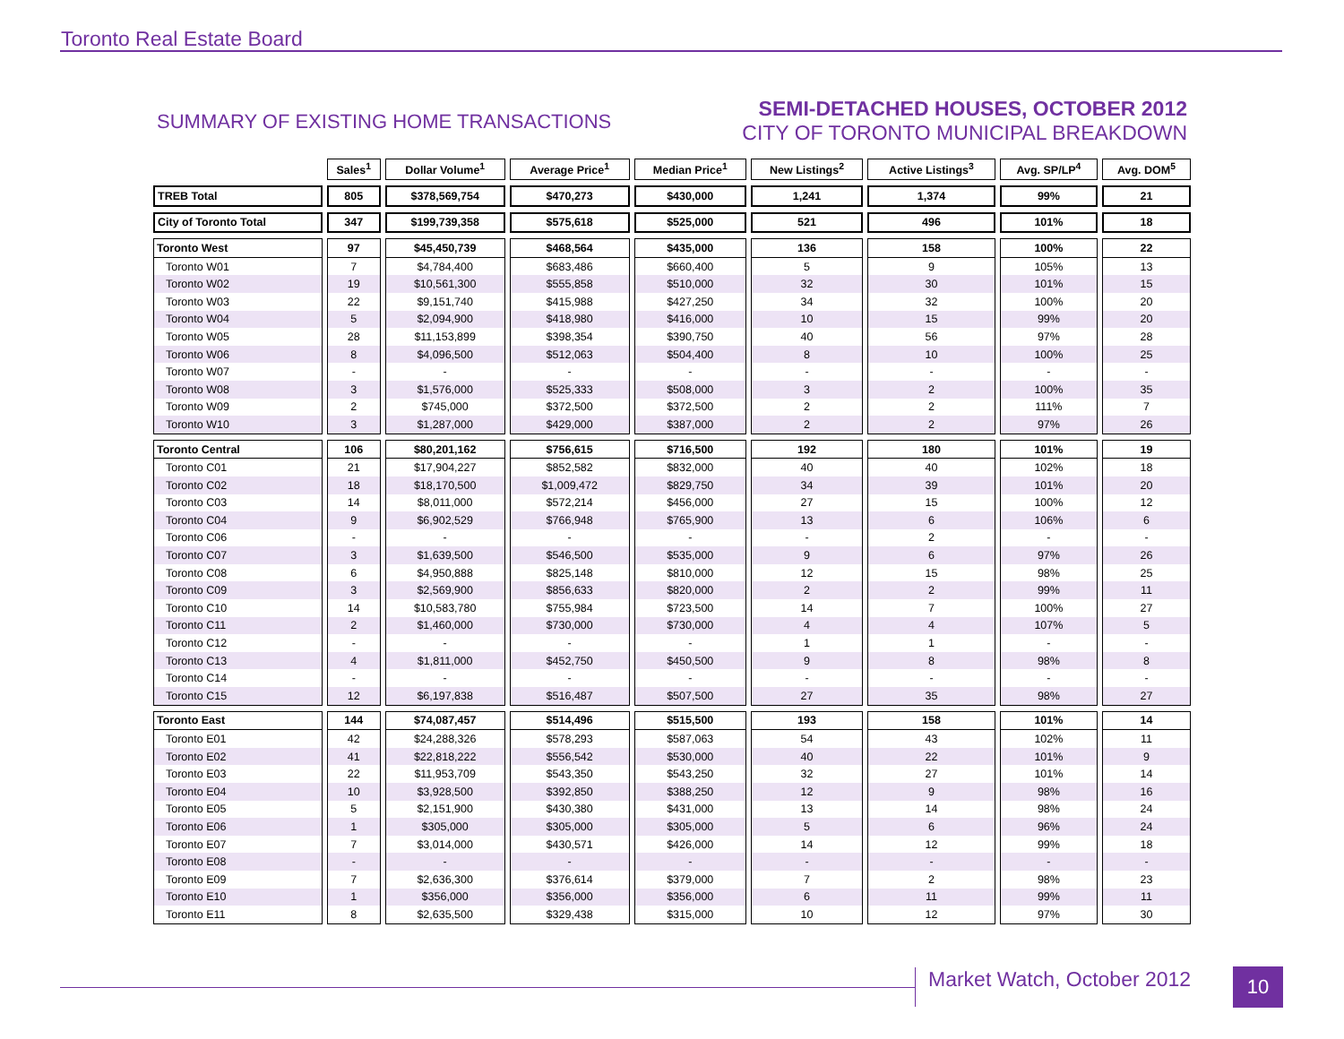Toronto Real Estate Board
SUMMARY OF EXISTING HOME TRANSACTIONS
SEMI-DETACHED HOUSES, OCTOBER 2012
CITY OF TORONTO MUNICIPAL BREAKDOWN
| | Sales<sup>1</sup> | Dollar Volume<sup>1</sup> | Average Price<sup>1</sup> | Median Price<sup>1</sup> | New Listings<sup>2</sup> | Active Listings<sup>3</sup> | Avg. SP/LP<sup>4</sup> | Avg. DOM<sup>5</sup> |
| --- | --- | --- | --- | --- | --- | --- | --- | --- |
| TREB Total | 805 | $378,569,754 | $470,273 | $430,000 | 1,241 | 1,374 | 99% | 21 |
| City of Toronto Total | 347 | $199,739,358 | $575,618 | $525,000 | 521 | 496 | 101% | 18 |
| Toronto West | 97 | $45,450,739 | $468,564 | $435,000 | 136 | 158 | 100% | 22 |
| Toronto W01 | 7 | $4,784,400 | $683,486 | $660,400 | 5 | 9 | 105% | 13 |
| Toronto W02 | 19 | $10,561,300 | $555,858 | $510,000 | 32 | 30 | 101% | 15 |
| Toronto W03 | 22 | $9,151,740 | $415,988 | $427,250 | 34 | 32 | 100% | 20 |
| Toronto W04 | 5 | $2,094,900 | $418,980 | $416,000 | 10 | 15 | 99% | 20 |
| Toronto W05 | 28 | $11,153,899 | $398,354 | $390,750 | 40 | 56 | 97% | 28 |
| Toronto W06 | 8 | $4,096,500 | $512,063 | $504,400 | 8 | 10 | 100% | 25 |
| Toronto W07 | - | - | - | - | - | - | - | - |
| Toronto W08 | 3 | $1,576,000 | $525,333 | $508,000 | 3 | 2 | 100% | 35 |
| Toronto W09 | 2 | $745,000 | $372,500 | $372,500 | 2 | 2 | 111% | 7 |
| Toronto W10 | 3 | $1,287,000 | $429,000 | $387,000 | 2 | 2 | 97% | 26 |
| Toronto Central | 106 | $80,201,162 | $756,615 | $716,500 | 192 | 180 | 101% | 19 |
| Toronto C01 | 21 | $17,904,227 | $852,582 | $832,000 | 40 | 40 | 102% | 18 |
| Toronto C02 | 18 | $18,170,500 | $1,009,472 | $829,750 | 34 | 39 | 101% | 20 |
| Toronto C03 | 14 | $8,011,000 | $572,214 | $456,000 | 27 | 15 | 100% | 12 |
| Toronto C04 | 9 | $6,902,529 | $766,948 | $765,900 | 13 | 6 | 106% | 6 |
| Toronto C06 | - | - | - | - | - | 2 | - | - |
| Toronto C07 | 3 | $1,639,500 | $546,500 | $535,000 | 9 | 6 | 97% | 26 |
| Toronto C08 | 6 | $4,950,888 | $825,148 | $810,000 | 12 | 15 | 98% | 25 |
| Toronto C09 | 3 | $2,569,900 | $856,633 | $820,000 | 2 | 2 | 99% | 11 |
| Toronto C10 | 14 | $10,583,780 | $755,984 | $723,500 | 14 | 7 | 100% | 27 |
| Toronto C11 | 2 | $1,460,000 | $730,000 | $730,000 | 4 | 4 | 107% | 5 |
| Toronto C12 | - | - | - | - | 1 | 1 | - | - |
| Toronto C13 | 4 | $1,811,000 | $452,750 | $450,500 | 9 | 8 | 98% | 8 |
| Toronto C14 | - | - | - | - | - | - | - | - |
| Toronto C15 | 12 | $6,197,838 | $516,487 | $507,500 | 27 | 35 | 98% | 27 |
| Toronto East | 144 | $74,087,457 | $514,496 | $515,500 | 193 | 158 | 101% | 14 |
| Toronto E01 | 42 | $24,288,326 | $578,293 | $587,063 | 54 | 43 | 102% | 11 |
| Toronto E02 | 41 | $22,818,222 | $556,542 | $530,000 | 40 | 22 | 101% | 9 |
| Toronto E03 | 22 | $11,953,709 | $543,350 | $543,250 | 32 | 27 | 101% | 14 |
| Toronto E04 | 10 | $3,928,500 | $392,850 | $388,250 | 12 | 9 | 98% | 16 |
| Toronto E05 | 5 | $2,151,900 | $430,380 | $431,000 | 13 | 14 | 98% | 24 |
| Toronto E06 | 1 | $305,000 | $305,000 | $305,000 | 5 | 6 | 96% | 24 |
| Toronto E07 | 7 | $3,014,000 | $430,571 | $426,000 | 14 | 12 | 99% | 18 |
| Toronto E08 | - | - | - | - | - | - | - | - |
| Toronto E09 | 7 | $2,636,300 | $376,614 | $379,000 | 7 | 2 | 98% | 23 |
| Toronto E10 | 1 | $356,000 | $356,000 | $356,000 | 6 | 11 | 99% | 11 |
| Toronto E11 | 8 | $2,635,500 | $329,438 | $315,000 | 10 | 12 | 97% | 30 |
Market Watch, October 2012 10